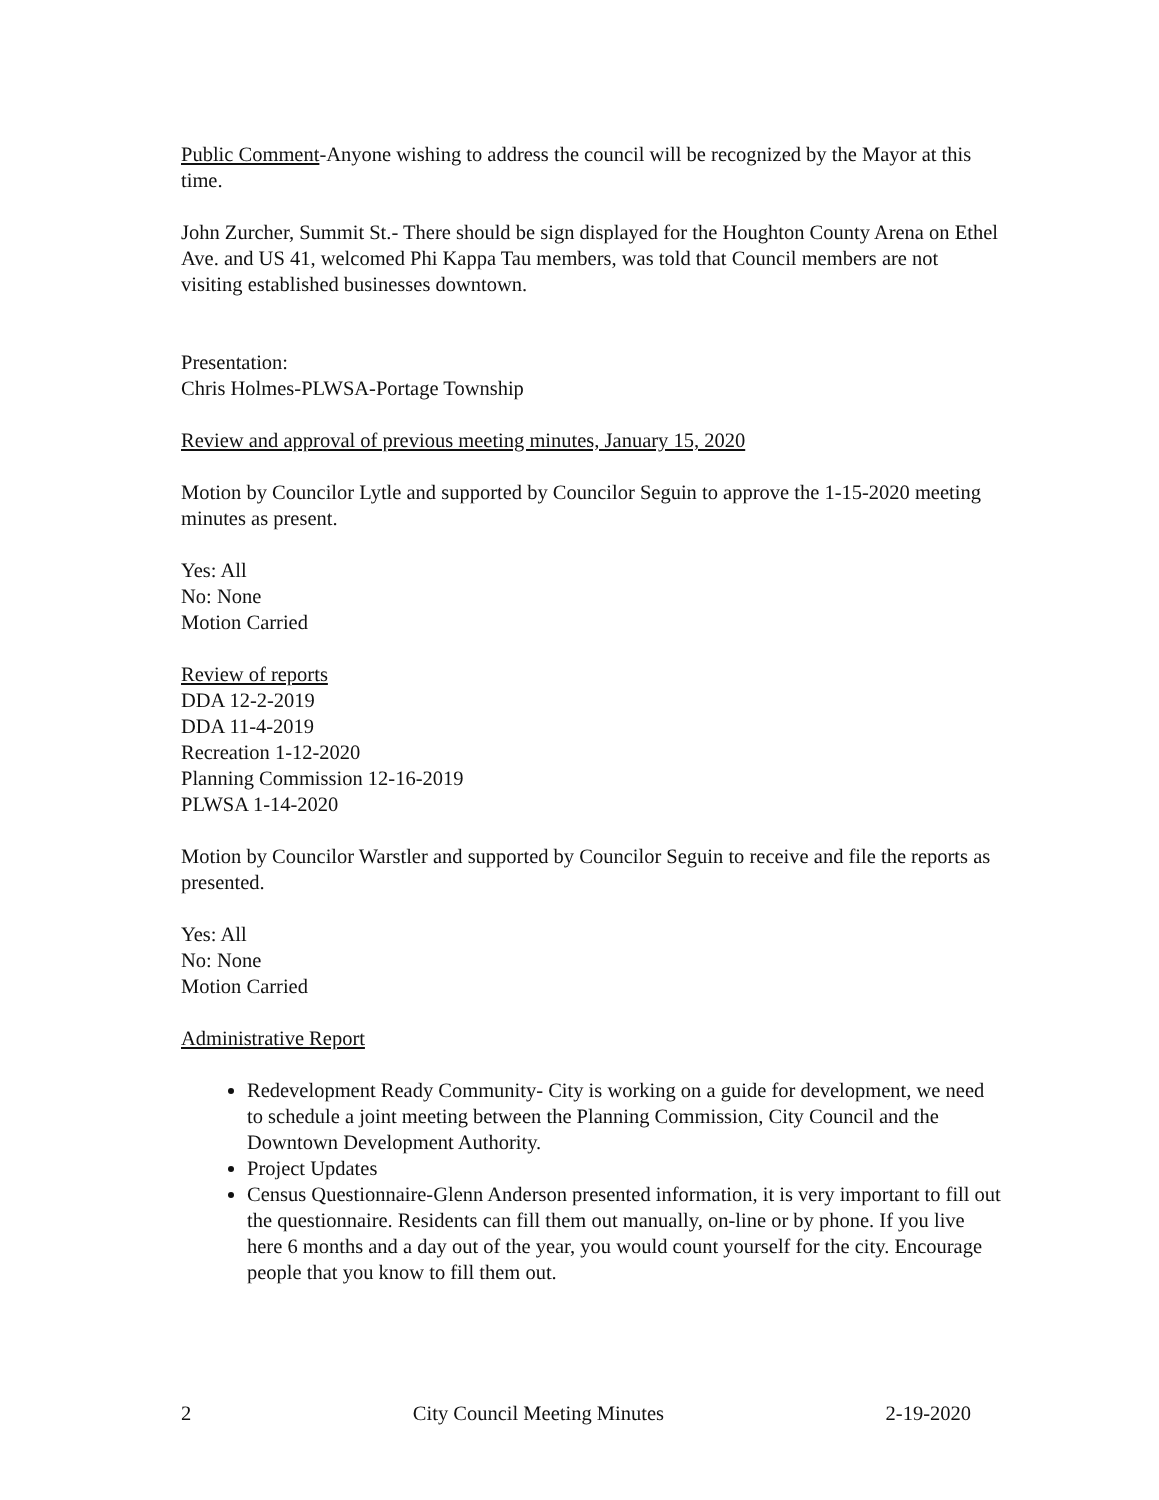Public Comment-Anyone wishing to address the council will be recognized by the Mayor at this time.
John Zurcher, Summit St.- There should be sign displayed for the Houghton County Arena on Ethel Ave. and US 41, welcomed Phi Kappa Tau members, was told that Council members are not visiting established businesses downtown.
Presentation:
Chris Holmes-PLWSA-Portage Township
Review and approval of previous meeting minutes, January 15, 2020
Motion by Councilor Lytle and supported by Councilor Seguin to approve the 1-15-2020 meeting minutes as present.
Yes: All
No: None
Motion Carried
Review of reports
DDA 12-2-2019
DDA 11-4-2019
Recreation 1-12-2020
Planning Commission 12-16-2019
PLWSA 1-14-2020
Motion by Councilor Warstler and supported by Councilor Seguin to receive and file the reports as presented.
Yes: All
No: None
Motion Carried
Administrative Report
Redevelopment Ready Community- City is working on a guide for development, we need to schedule a joint meeting between the Planning Commission, City Council and the Downtown Development Authority.
Project Updates
Census Questionnaire-Glenn Anderson presented information, it is very important to fill out the questionnaire. Residents can fill them out manually, on-line or by phone. If you live here 6 months and a day out of the year, you would count yourself for the city. Encourage people that you know to fill them out.
2 City Council Meeting Minutes 2-19-2020